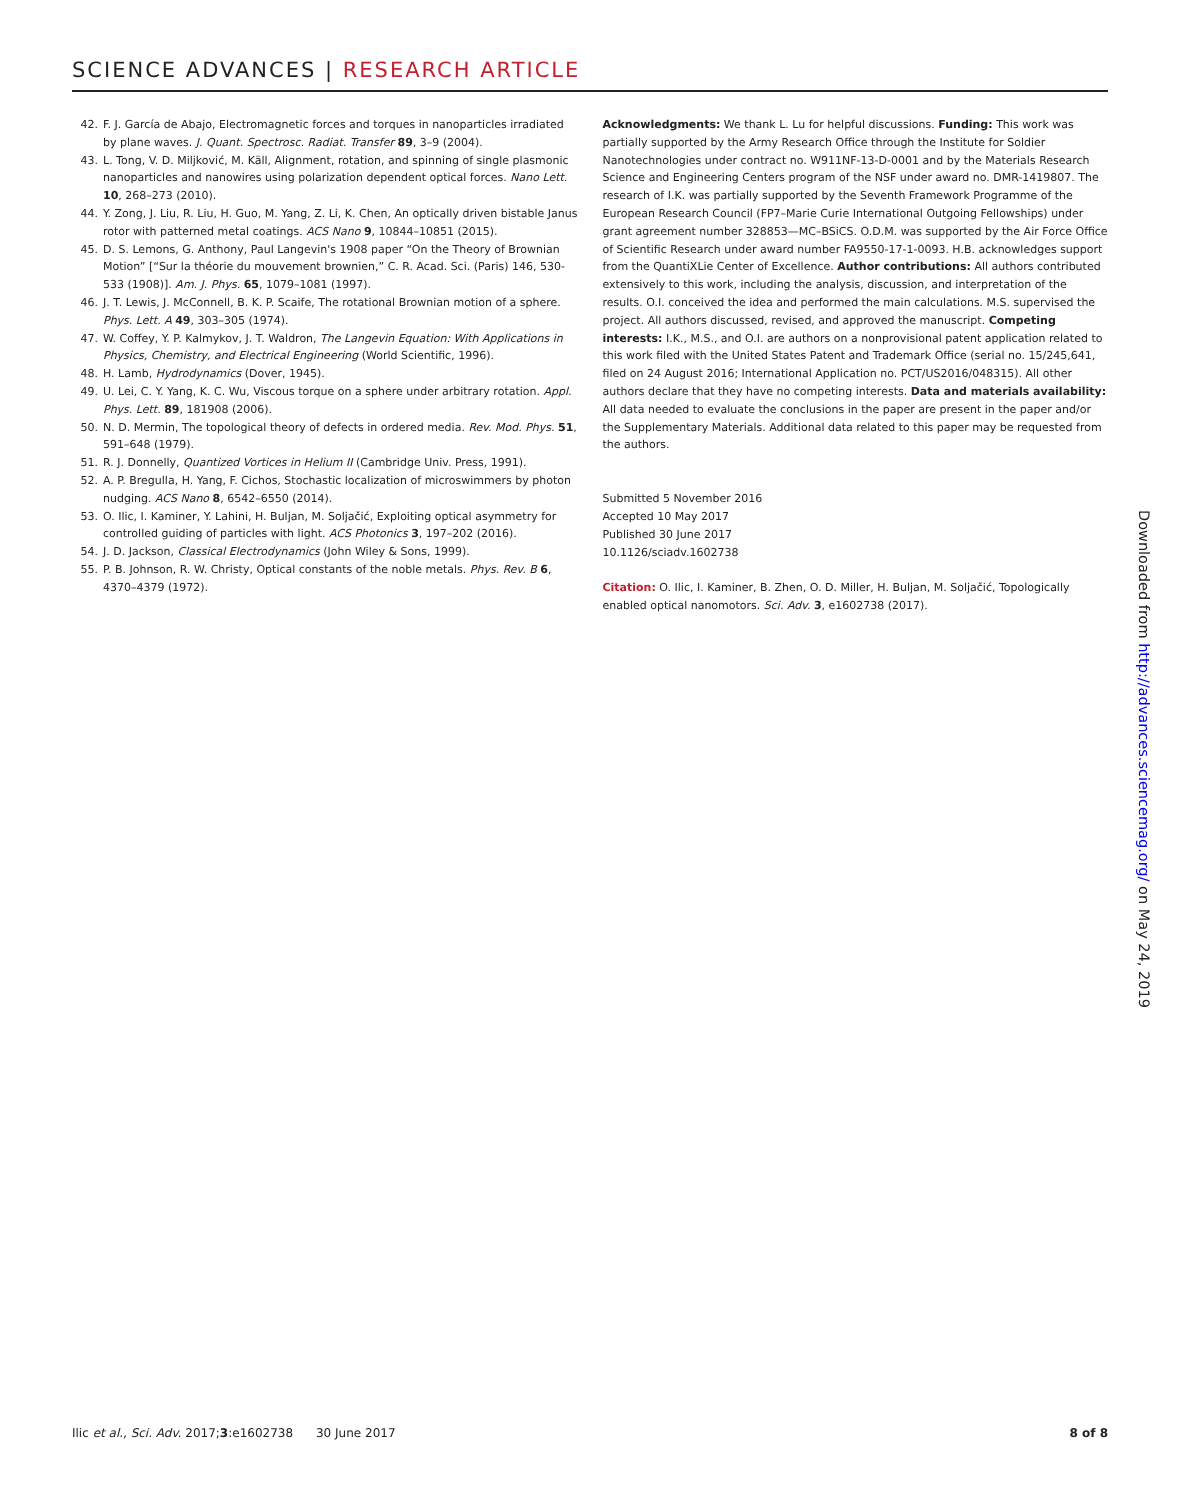SCIENCE ADVANCES | RESEARCH ARTICLE
42. F. J. García de Abajo, Electromagnetic forces and torques in nanoparticles irradiated by plane waves. J. Quant. Spectrosc. Radiat. Transfer 89, 3–9 (2004).
43. L. Tong, V. D. Miljković, M. Käll, Alignment, rotation, and spinning of single plasmonic nanoparticles and nanowires using polarization dependent optical forces. Nano Lett. 10, 268–273 (2010).
44. Y. Zong, J. Liu, R. Liu, H. Guo, M. Yang, Z. Li, K. Chen, An optically driven bistable Janus rotor with patterned metal coatings. ACS Nano 9, 10844–10851 (2015).
45. D. S. Lemons, G. Anthony, Paul Langevin's 1908 paper “On the Theory of Brownian Motion” [“Sur la théorie du mouvement brownien,” C. R. Acad. Sci. (Paris) 146, 530-533 (1908)]. Am. J. Phys. 65, 1079–1081 (1997).
46. J. T. Lewis, J. McConnell, B. K. P. Scaife, The rotational Brownian motion of a sphere. Phys. Lett. A 49, 303–305 (1974).
47. W. Coffey, Y. P. Kalmykov, J. T. Waldron, The Langevin Equation: With Applications in Physics, Chemistry, and Electrical Engineering (World Scientific, 1996).
48. H. Lamb, Hydrodynamics (Dover, 1945).
49. U. Lei, C. Y. Yang, K. C. Wu, Viscous torque on a sphere under arbitrary rotation. Appl. Phys. Lett. 89, 181908 (2006).
50. N. D. Mermin, The topological theory of defects in ordered media. Rev. Mod. Phys. 51, 591–648 (1979).
51. R. J. Donnelly, Quantized Vortices in Helium II (Cambridge Univ. Press, 1991).
52. A. P. Bregulla, H. Yang, F. Cichos, Stochastic localization of microswimmers by photon nudging. ACS Nano 8, 6542–6550 (2014).
53. O. Ilic, I. Kaminer, Y. Lahini, H. Buljan, M. Soljačić, Exploiting optical asymmetry for controlled guiding of particles with light. ACS Photonics 3, 197–202 (2016).
54. J. D. Jackson, Classical Electrodynamics (John Wiley & Sons, 1999).
55. P. B. Johnson, R. W. Christy, Optical constants of the noble metals. Phys. Rev. B 6, 4370–4379 (1972).
Acknowledgments: We thank L. Lu for helpful discussions. Funding: This work was partially supported by the Army Research Office through the Institute for Soldier Nanotechnologies under contract no. W911NF-13-D-0001 and by the Materials Research Science and Engineering Centers program of the NSF under award no. DMR-1419807. The research of I.K. was partially supported by the Seventh Framework Programme of the European Research Council (FP7–Marie Curie International Outgoing Fellowships) under grant agreement number 328853—MC–BSiCS. O.D.M. was supported by the Air Force Office of Scientific Research under award number FA9550-17-1-0093. H.B. acknowledges support from the QuantiXLie Center of Excellence. Author contributions: All authors contributed extensively to this work, including the analysis, discussion, and interpretation of the results. O.I. conceived the idea and performed the main calculations. M.S. supervised the project. All authors discussed, revised, and approved the manuscript. Competing interests: I.K., M.S., and O.I. are authors on a nonprovisional patent application related to this work filed with the United States Patent and Trademark Office (serial no. 15/245,641, filed on 24 August 2016; International Application no. PCT/US2016/048315). All other authors declare that they have no competing interests. Data and materials availability: All data needed to evaluate the conclusions in the paper are present in the paper and/or the Supplementary Materials. Additional data related to this paper may be requested from the authors.
Submitted 5 November 2016
Accepted 10 May 2017
Published 30 June 2017
10.1126/sciadv.1602738
Citation: O. Ilic, I. Kaminer, B. Zhen, O. D. Miller, H. Buljan, M. Soljačić, Topologically enabled optical nanomotors. Sci. Adv. 3, e1602738 (2017).
Downloaded from http://advances.sciencemag.org/ on May 24, 2019
Ilic et al., Sci. Adv. 2017;3:e1602738 30 June 2017 8 of 8